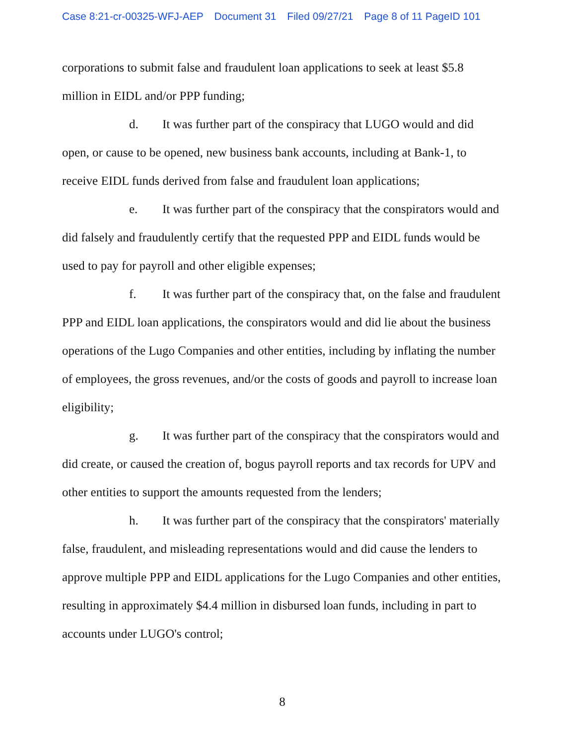Case 8:21-cr-00325-WFJ-AEP Document 31 Filed 09/27/21 Page 8 of 11 PageID 101
corporations to submit false and fraudulent loan applications to seek at least $5.8 million in EIDL and/or PPP funding;
d. It was further part of the conspiracy that LUGO would and did open, or cause to be opened, new business bank accounts, including at Bank-1, to receive EIDL funds derived from false and fraudulent loan applications;
e. It was further part of the conspiracy that the conspirators would and did falsely and fraudulently certify that the requested PPP and EIDL funds would be used to pay for payroll and other eligible expenses;
f. It was further part of the conspiracy that, on the false and fraudulent PPP and EIDL loan applications, the conspirators would and did lie about the business operations of the Lugo Companies and other entities, including by inflating the number of employees, the gross revenues, and/or the costs of goods and payroll to increase loan eligibility;
g. It was further part of the conspiracy that the conspirators would and did create, or caused the creation of, bogus payroll reports and tax records for UPV and other entities to support the amounts requested from the lenders;
h. It was further part of the conspiracy that the conspirators' materially false, fraudulent, and misleading representations would and did cause the lenders to approve multiple PPP and EIDL applications for the Lugo Companies and other entities, resulting in approximately $4.4 million in disbursed loan funds, including in part to accounts under LUGO's control;
8